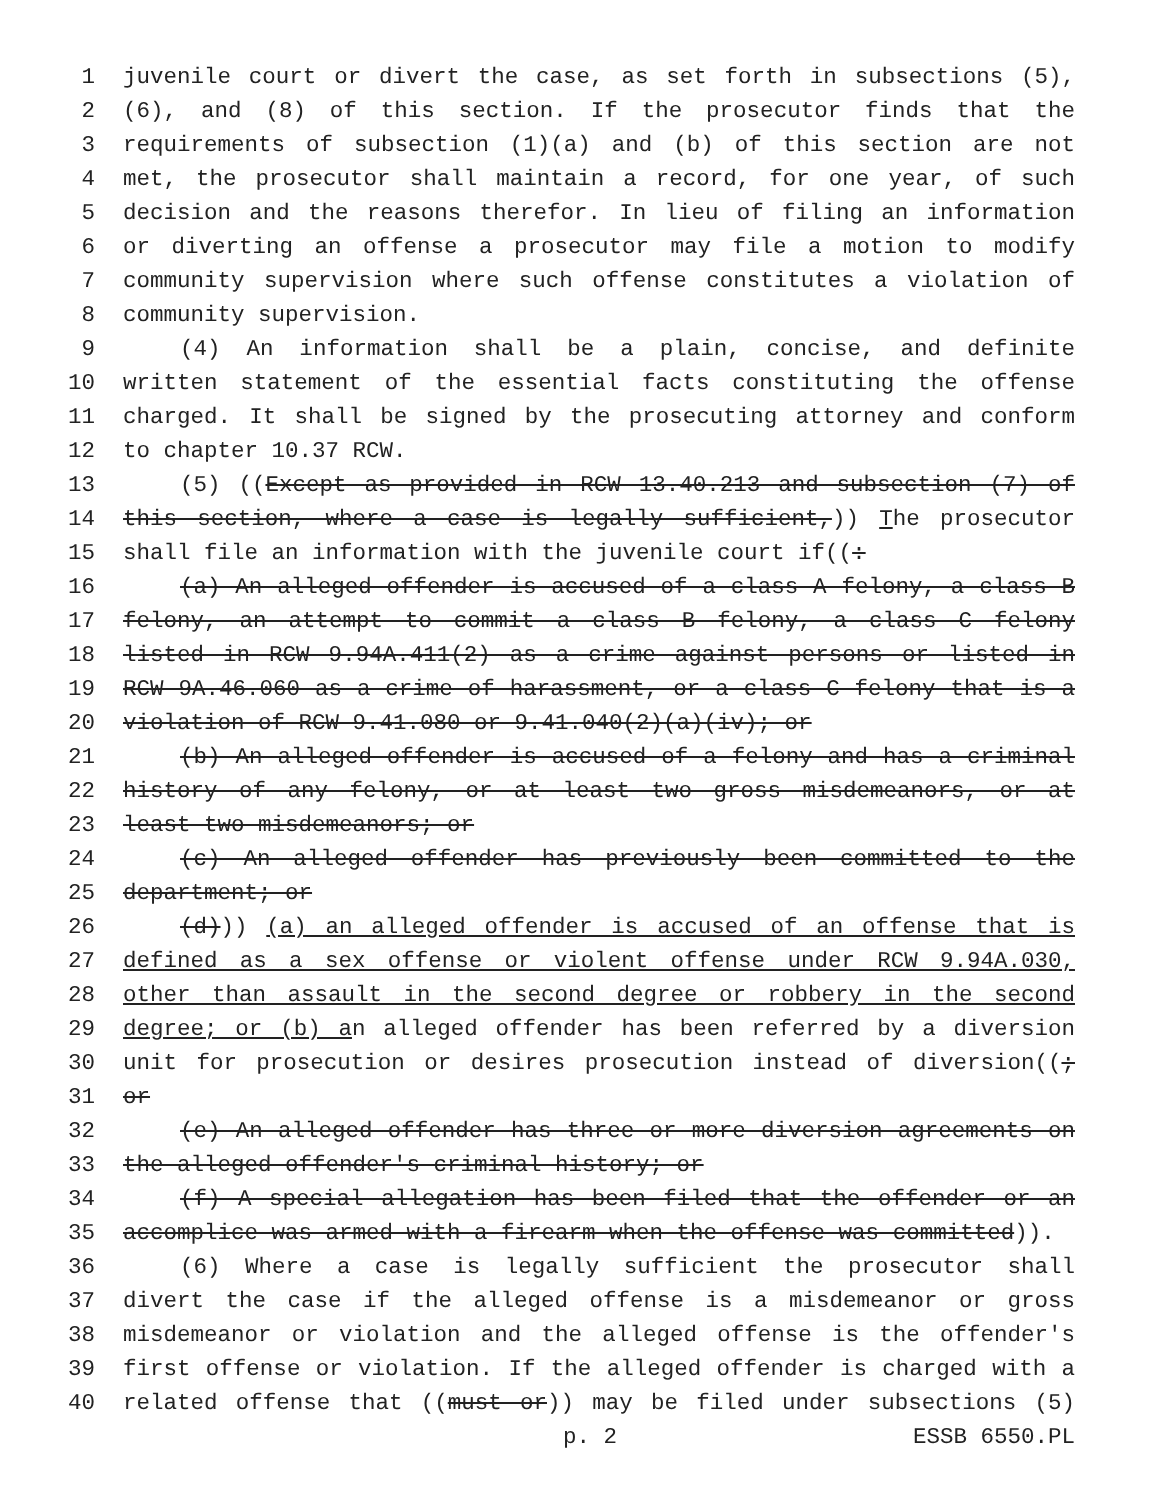1 juvenile court or divert the case, as set forth in subsections (5),
2 (6), and (8) of this section. If the prosecutor finds that the
3 requirements of subsection (1)(a) and (b) of this section are not
4 met, the prosecutor shall maintain a record, for one year, of such
5 decision and the reasons therefor. In lieu of filing an information
6 or diverting an offense a prosecutor may file a motion to modify
7 community supervision where such offense constitutes a violation of
8 community supervision.
9 (4) An information shall be a plain, concise, and definite
10 written statement of the essential facts constituting the offense
11 charged. It shall be signed by the prosecuting attorney and conform
12 to chapter 10.37 RCW.
13 (5) ((Except as provided in RCW 13.40.213 and subsection (7) of
14 this section, where a case is legally sufficient,)) The prosecutor
15 shall file an information with the juvenile court if((:
16 (a) An alleged offender is accused of a class A felony, a class B
17 felony, an attempt to commit a class B felony, a class C felony
18 listed in RCW 9.94A.411(2) as a crime against persons or listed in
19 RCW 9A.46.060 as a crime of harassment, or a class C felony that is a
20 violation of RCW 9.41.080 or 9.41.040(2)(a)(iv); or
21 (b) An alleged offender is accused of a felony and has a criminal
22 history of any felony, or at least two gross misdemeanors, or at
23 least two misdemeanors; or
24 (c) An alleged offender has previously been committed to the
25 department; or
26 (d))) (a) an alleged offender is accused of an offense that is
27 defined as a sex offense or violent offense under RCW 9.94A.030,
28 other than assault in the second degree or robbery in the second
29 degree; or (b) an alleged offender has been referred by a diversion
30 unit for prosecution or desires prosecution instead of diversion((;
31 or
32 (e) An alleged offender has three or more diversion agreements on
33 the alleged offender's criminal history; or
34 (f) A special allegation has been filed that the offender or an
35 accomplice was armed with a firearm when the offense was committed)).
36 (6) Where a case is legally sufficient the prosecutor shall
37 divert the case if the alleged offense is a misdemeanor or gross
38 misdemeanor or violation and the alleged offense is the offender's
39 first offense or violation. If the alleged offender is charged with a
40 related offense that ((must or)) may be filed under subsections (5)
p. 2 ESSB 6550.PL